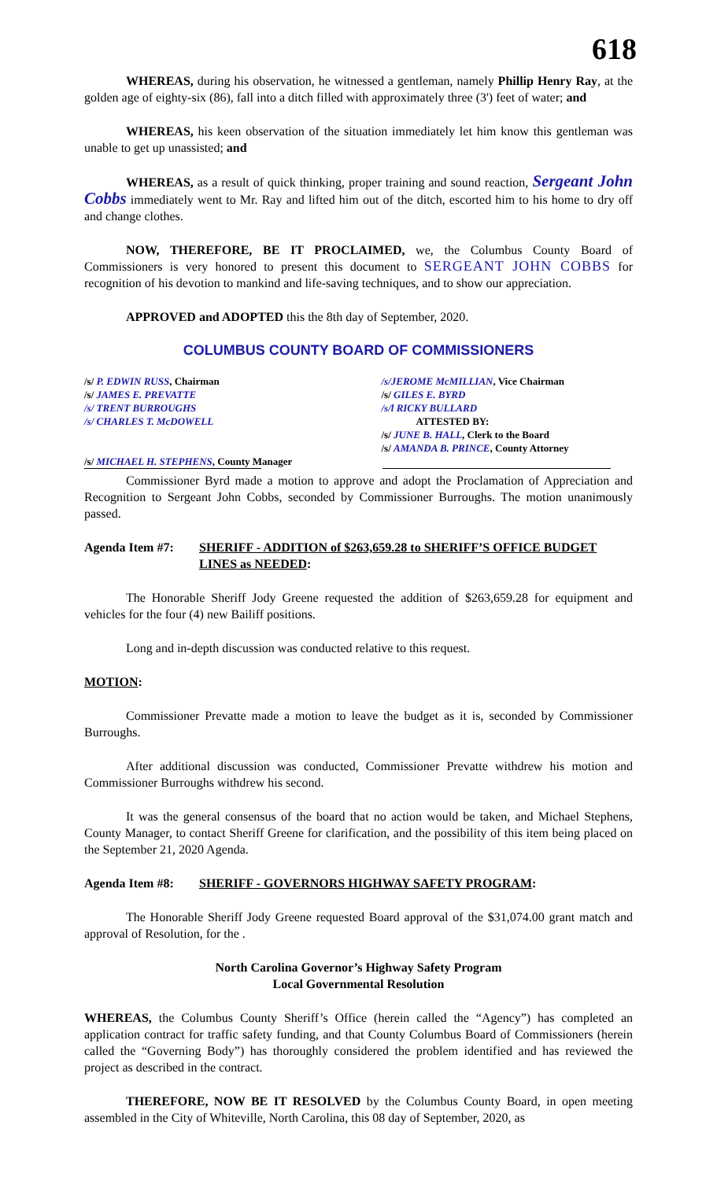618
WHEREAS, during his observation, he witnessed a gentleman, namely Phillip Henry Ray, at the golden age of eighty-six (86), fall into a ditch filled with approximately three (3') feet of water; and
WHEREAS, his keen observation of the situation immediately let him know this gentleman was unable to get up unassisted; and
WHEREAS, as a result of quick thinking, proper training and sound reaction, Sergeant John Cobbs immediately went to Mr. Ray and lifted him out of the ditch, escorted him to his home to dry off and change clothes.
NOW, THEREFORE, BE IT PROCLAIMED, we, the Columbus County Board of Commissioners is very honored to present this document to SERGEANT JOHN COBBS for recognition of his devotion to mankind and life-saving techniques, and to show our appreciation.
APPROVED and ADOPTED this the 8th day of September, 2020.
COLUMBUS COUNTY BOARD OF COMMISSIONERS
/s/ P. EDWIN RUSS, Chairman
/s/ JAMES E. PREVATTE
/s/ TRENT BURROUGHS
/s/ CHARLES T. McDOWELL
/s/ MICHAEL H. STEPHENS, County Manager
/s/JEROME McMILLIAN, Vice Chairman
/s/ GILES E. BYRD
/s/l RICKY BULLARD
ATTESTED BY:
/s/ JUNE B. HALL, Clerk to the Board
/s/ AMANDA B. PRINCE, County Attorney
Commissioner Byrd made a motion to approve and adopt the Proclamation of Appreciation and Recognition to Sergeant John Cobbs, seconded by Commissioner Burroughs. The motion unanimously passed.
Agenda Item #7: SHERIFF - ADDITION of $263,659.28 to SHERIFF’S OFFICE BUDGET LINES as NEEDED:
The Honorable Sheriff Jody Greene requested the addition of $263,659.28 for equipment and vehicles for the four (4) new Bailiff positions.
Long and in-depth discussion was conducted relative to this request.
MOTION:
Commissioner Prevatte made a motion to leave the budget as it is, seconded by Commissioner Burroughs.
After additional discussion was conducted, Commissioner Prevatte withdrew his motion and Commissioner Burroughs withdrew his second.
It was the general consensus of the board that no action would be taken, and Michael Stephens, County Manager, to contact Sheriff Greene for clarification, and the possibility of this item being placed on the September 21, 2020 Agenda.
Agenda Item #8: SHERIFF - GOVERNORS HIGHWAY SAFETY PROGRAM:
The Honorable Sheriff Jody Greene requested Board approval of the $31,074.00 grant match and approval of Resolution, for the .
North Carolina Governor’s Highway Safety Program
Local Governmental Resolution
WHEREAS, the Columbus County Sheriff’s Office (herein called the “Agency”) has completed an application contract for traffic safety funding, and that County Columbus Board of Commissioners (herein called the “Governing Body”) has thoroughly considered the problem identified and has reviewed the project as described in the contract.
THEREFORE, NOW BE IT RESOLVED by the Columbus County Board, in open meeting assembled in the City of Whiteville, North Carolina, this 08 day of September, 2020, as